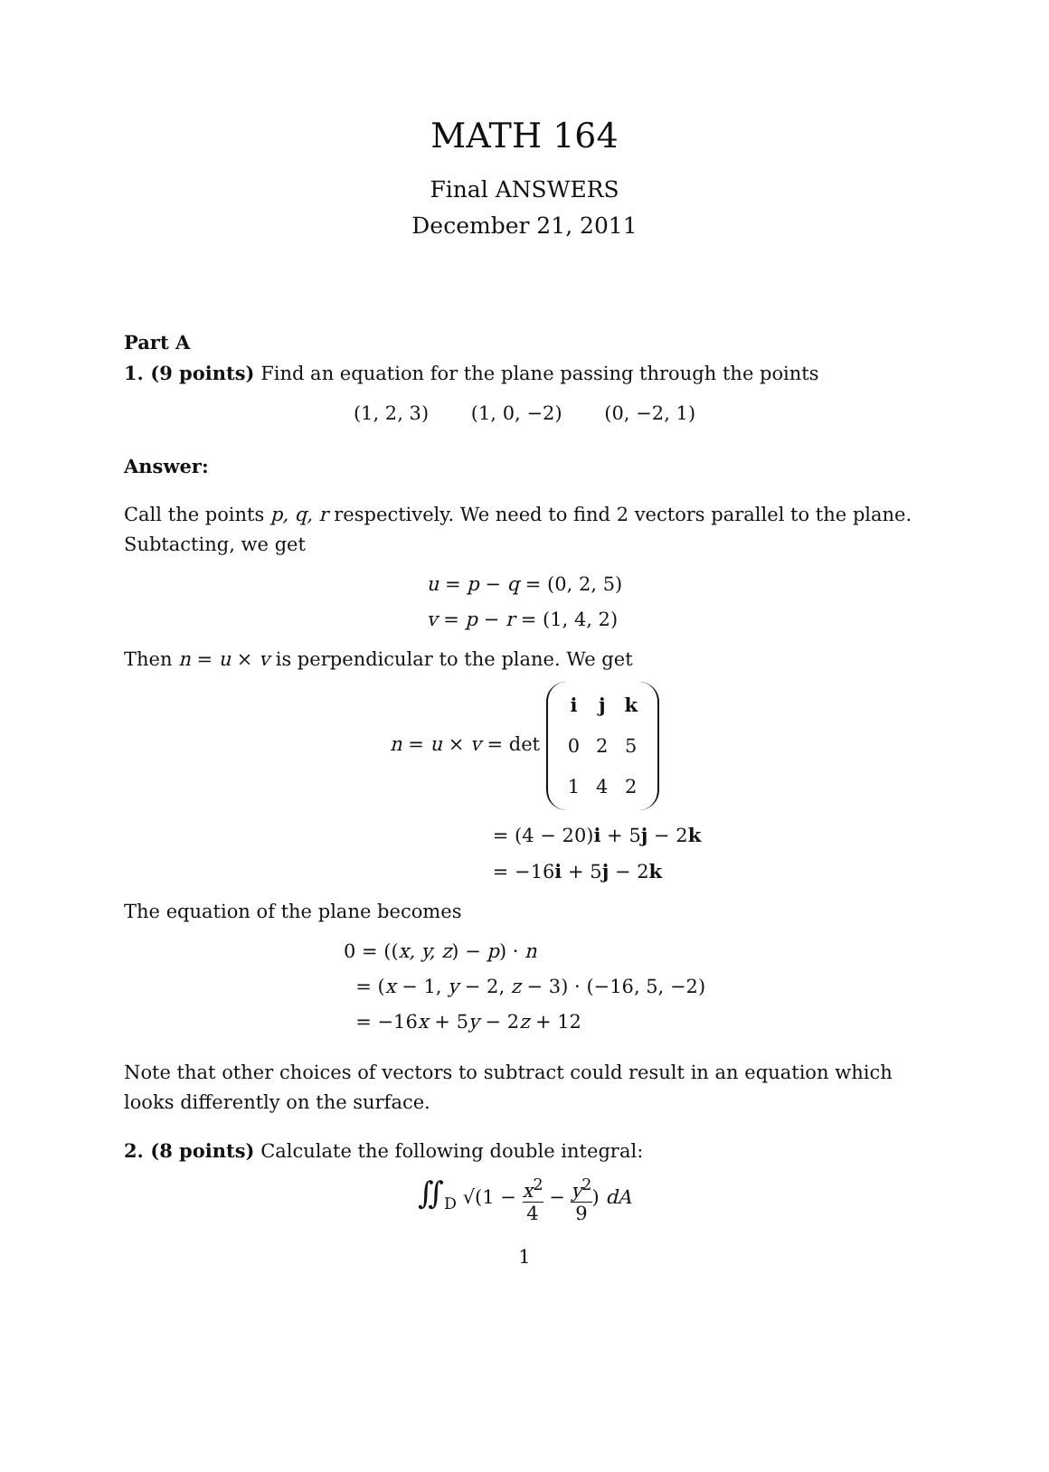MATH 164
Final ANSWERS
December 21, 2011
Part A
1. (9 points) Find an equation for the plane passing through the points
(1, 2, 3) (1, 0, −2) (0, −2, 1)
Answer:
Call the points p, q, r respectively. We need to find 2 vectors parallel to the plane. Subtacting, we get
u = p − q = (0, 2, 5)
v = p − r = (1, 4, 2)
Then n = u × v is perpendicular to the plane. We get
n = u × v = det
| i | j | k |
| 0 | 2 | 5 |
| 1 | 4 | 2 |
= (4 − 20)i + 5j − 2k
= −16i + 5j − 2k
The equation of the plane becomes
0 = ((x, y, z) − p) · n
= (x − 1, y − 2, z − 3) · (−16, 5, −2)
= −16x + 5y − 2z + 12
Note that other choices of vectors to subtract could result in an equation which looks differently on the surface.
2. (8 points) Calculate the following double integral:
∬<sub>D</sub> √(1 − x<sup>2</sup> 4 − y<sup>2</sup> 9) dA
1